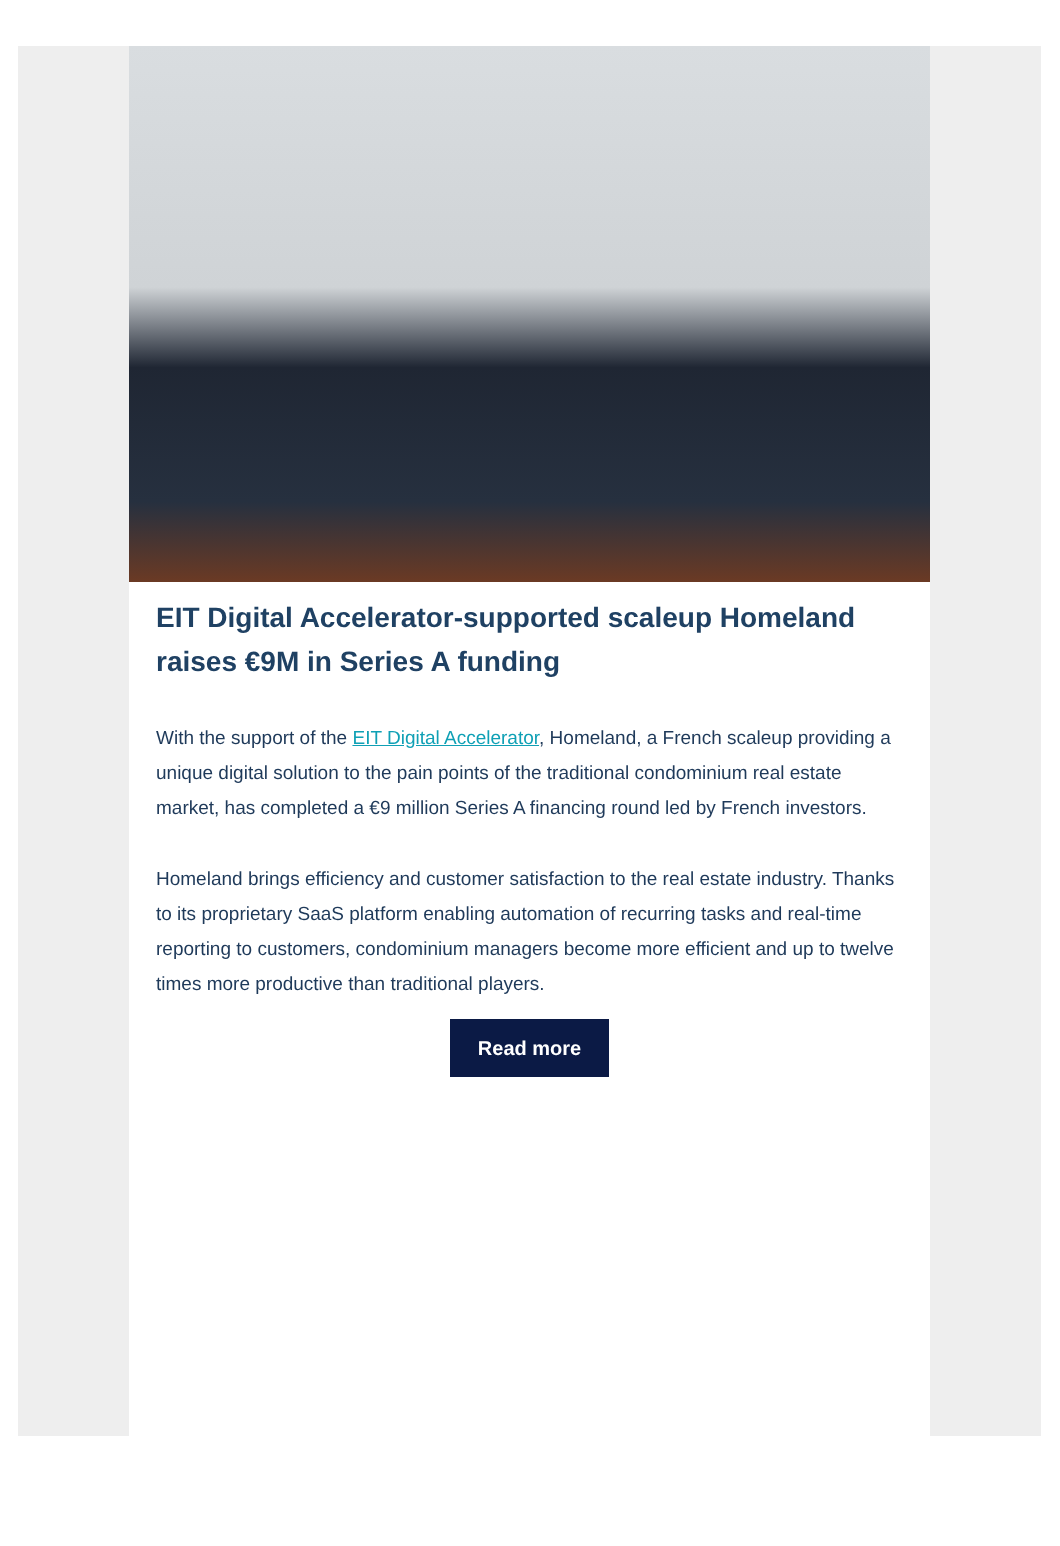EIT Digital Accelerator-supported scaleup Homeland raises €9M in Series A funding
With the support of the EIT Digital Accelerator, Homeland, a French scaleup providing a unique digital solution to the pain points of the traditional condominium real estate market, has completed a €9 million Series A financing round led by French investors.
Homeland brings efficiency and customer satisfaction to the real estate industry. Thanks to its proprietary SaaS platform enabling automation of recurring tasks and real-time reporting to customers, condominium managers become more efficient and up to twelve times more productive than traditional players.
Read more